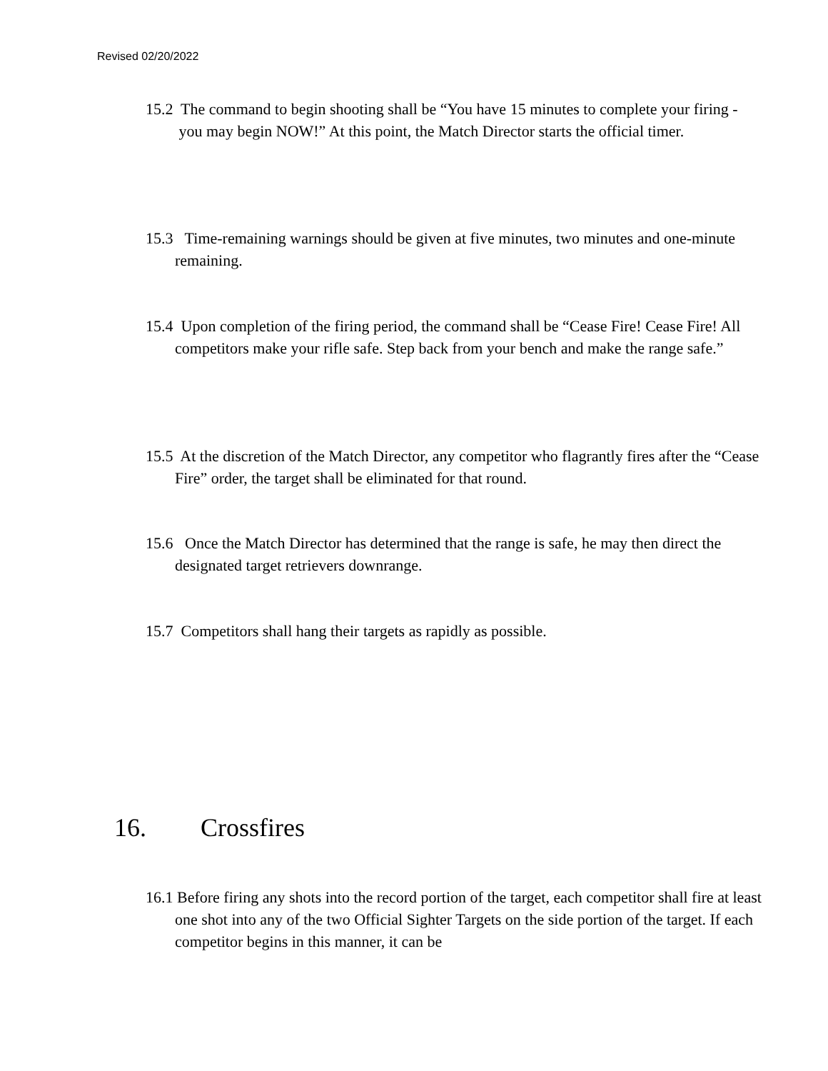Revised 02/20/2022
15.2 The command to begin shooting shall be “You have 15 minutes to complete your firing - you may begin NOW!” At this point, the Match Director starts the official timer.
15.3 Time-remaining warnings should be given at five minutes, two minutes and one-minute remaining.
15.4 Upon completion of the firing period, the command shall be “Cease Fire! Cease Fire! All competitors make your rifle safe. Step back from your bench and make the range safe.”
15.5 At the discretion of the Match Director, any competitor who flagrantly fires after the “Cease Fire” order, the target shall be eliminated for that round.
15.6 Once the Match Director has determined that the range is safe, he may then direct the designated target retrievers downrange.
15.7 Competitors shall hang their targets as rapidly as possible.
16. Crossfires
16.1 Before firing any shots into the record portion of the target, each competitor shall fire at least one shot into any of the two Official Sighter Targets on the side portion of the target. If each competitor begins in this manner, it can be